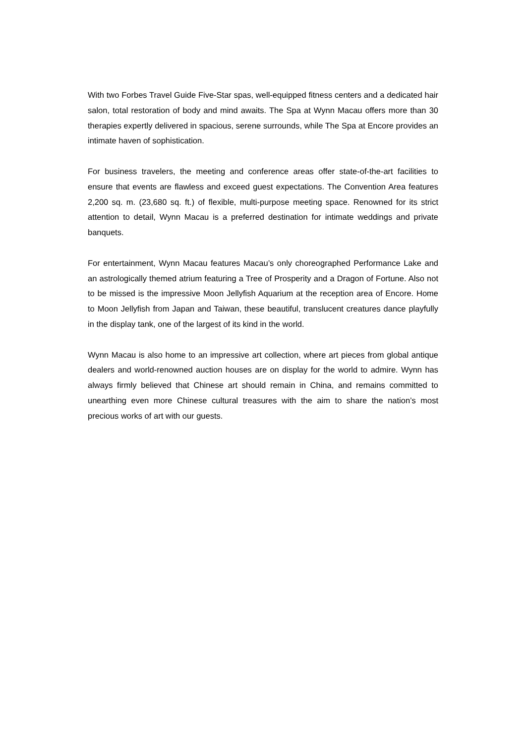With two Forbes Travel Guide Five-Star spas, well-equipped fitness centers and a dedicated hair salon, total restoration of body and mind awaits. The Spa at Wynn Macau offers more than 30 therapies expertly delivered in spacious, serene surrounds, while The Spa at Encore provides an intimate haven of sophistication.
For business travelers, the meeting and conference areas offer state-of-the-art facilities to ensure that events are flawless and exceed guest expectations. The Convention Area features 2,200 sq. m. (23,680 sq. ft.) of flexible, multi-purpose meeting space. Renowned for its strict attention to detail, Wynn Macau is a preferred destination for intimate weddings and private banquets.
For entertainment, Wynn Macau features Macau’s only choreographed Performance Lake and an astrologically themed atrium featuring a Tree of Prosperity and a Dragon of Fortune. Also not to be missed is the impressive Moon Jellyfish Aquarium at the reception area of Encore. Home to Moon Jellyfish from Japan and Taiwan, these beautiful, translucent creatures dance playfully in the display tank, one of the largest of its kind in the world.
Wynn Macau is also home to an impressive art collection, where art pieces from global antique dealers and world-renowned auction houses are on display for the world to admire. Wynn has always firmly believed that Chinese art should remain in China, and remains committed to unearthing even more Chinese cultural treasures with the aim to share the nation’s most precious works of art with our guests.